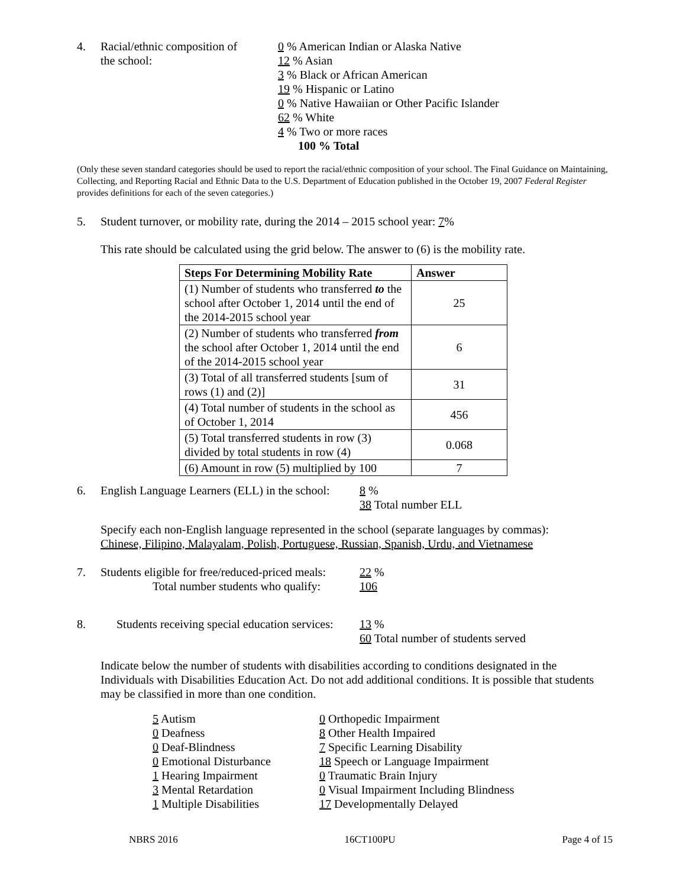4. Racial/ethnic composition of
the school:
0 % American Indian or Alaska Native
12 % Asian
3 % Black or African American
19 % Hispanic or Latino
0 % Native Hawaiian or Other Pacific Islander
62 % White
4 % Two or more races
100 % Total
(Only these seven standard categories should be used to report the racial/ethnic composition of your school. The Final Guidance on Maintaining, Collecting, and Reporting Racial and Ethnic Data to the U.S. Department of Education published in the October 19, 2007 Federal Register provides definitions for each of the seven categories.)
5. Student turnover, or mobility rate, during the 2014 – 2015 school year: 7%
This rate should be calculated using the grid below. The answer to (6) is the mobility rate.
| Steps For Determining Mobility Rate | Answer |
| --- | --- |
| (1) Number of students who transferred to the school after October 1, 2014 until the end of the 2014-2015 school year | 25 |
| (2) Number of students who transferred from the school after October 1, 2014 until the end of the 2014-2015 school year | 6 |
| (3) Total of all transferred students [sum of rows (1) and (2)] | 31 |
| (4) Total number of students in the school as of October 1, 2014 | 456 |
| (5) Total transferred students in row (3) divided by total students in row (4) | 0.068 |
| (6) Amount in row (5) multiplied by 100 | 7 |
6. English Language Learners (ELL) in the school:
8 %
38 Total number ELL
Specify each non-English language represented in the school (separate languages by commas):
Chinese, Filipino, Malayalam, Polish, Portuguese, Russian, Spanish, Urdu, and Vietnamese
7. Students eligible for free/reduced-priced meals:
Total number students who qualify:
22 %
106
8. Students receiving special education services:
13 %
60 Total number of students served
Indicate below the number of students with disabilities according to conditions designated in the Individuals with Disabilities Education Act. Do not add additional conditions. It is possible that students may be classified in more than one condition.
5 Autism
0 Deafness
0 Deaf-Blindness
0 Emotional Disturbance
1 Hearing Impairment
3 Mental Retardation
1 Multiple Disabilities
0 Orthopedic Impairment
8 Other Health Impaired
7 Specific Learning Disability
18 Speech or Language Impairment
0 Traumatic Brain Injury
0 Visual Impairment Including Blindness
17 Developmentally Delayed
NBRS 2016 16CT100PU Page 4 of 15